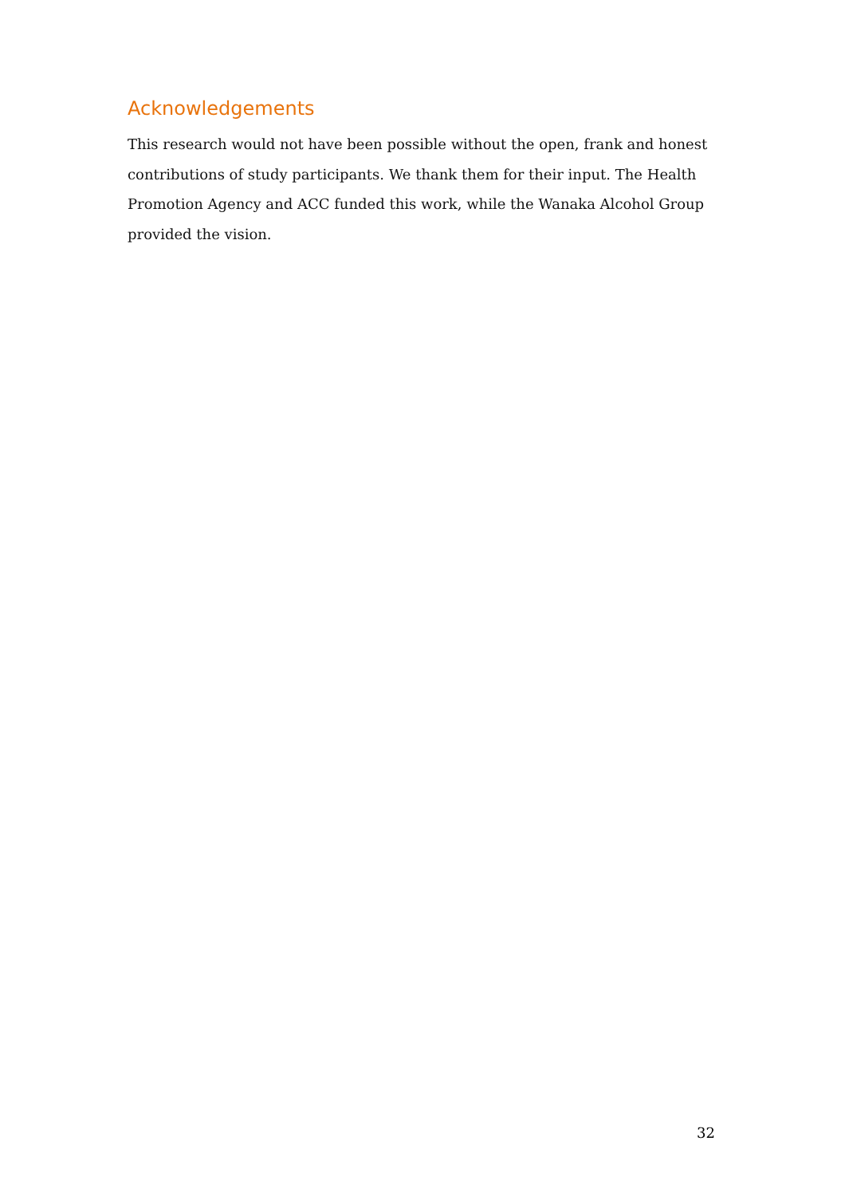Acknowledgements
This research would not have been possible without the open, frank and honest contributions of study participants. We thank them for their input. The Health Promotion Agency and ACC funded this work, while the Wanaka Alcohol Group provided the vision.
32